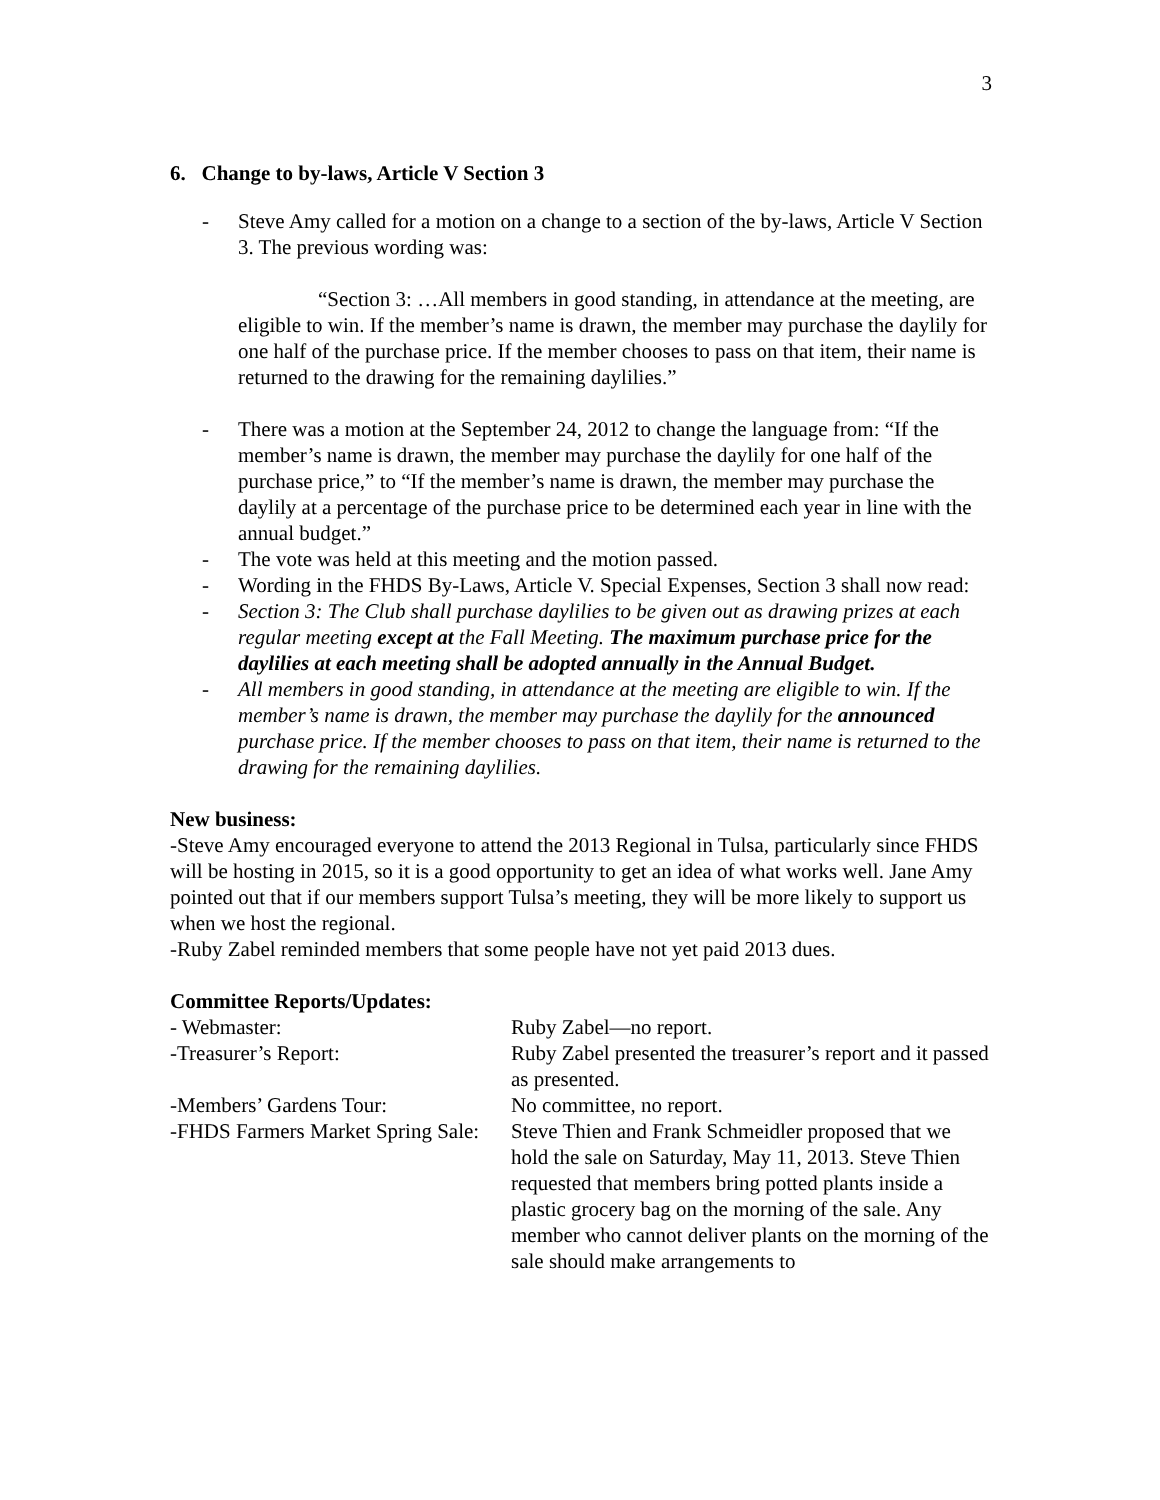3
6. Change to by-laws, Article V Section 3
- Steve Amy called for a motion on a change to a section of the by-laws, Article V Section 3. The previous wording was:
“Section 3: …All members in good standing, in attendance at the meeting, are eligible to win. If the member’s name is drawn, the member may purchase the daylily for one half of the purchase price. If the member chooses to pass on that item, their name is returned to the drawing for the remaining daylilies.”
- There was a motion at the September 24, 2012 to change the language from: “If the member’s name is drawn, the member may purchase the daylily for one half of the purchase price,” to “If the member’s name is drawn, the member may purchase the daylily at a percentage of the purchase price to be determined each year in line with the annual budget.”
- The vote was held at this meeting and the motion passed.
- Wording in the FHDS By-Laws, Article V. Special Expenses, Section 3 shall now read:
- Section 3: The Club shall purchase daylilies to be given out as drawing prizes at each regular meeting except at the Fall Meeting. The maximum purchase price for the daylilies at each meeting shall be adopted annually in the Annual Budget.
- All members in good standing, in attendance at the meeting are eligible to win. If the member’s name is drawn, the member may purchase the daylily for the announced purchase price. If the member chooses to pass on that item, their name is returned to the drawing for the remaining daylilies.
New business:
-Steve Amy encouraged everyone to attend the 2013 Regional in Tulsa, particularly since FHDS will be hosting in 2015, so it is a good opportunity to get an idea of what works well. Jane Amy pointed out that if our members support Tulsa’s meeting, they will be more likely to support us when we host the regional.
-Ruby Zabel reminded members that some people have not yet paid 2013 dues.
Committee Reports/Updates:
- Webmaster: Ruby Zabel—no report.
-Treasurer’s Report: Ruby Zabel presented the treasurer’s report and it passed as presented.
-Members’ Gardens Tour: No committee, no report.
-FHDS Farmers Market Spring Sale: Steve Thien and Frank Schmeidler proposed that we hold the sale on Saturday, May 11, 2013. Steve Thien requested that members bring potted plants inside a plastic grocery bag on the morning of the sale. Any member who cannot deliver plants on the morning of the sale should make arrangements to